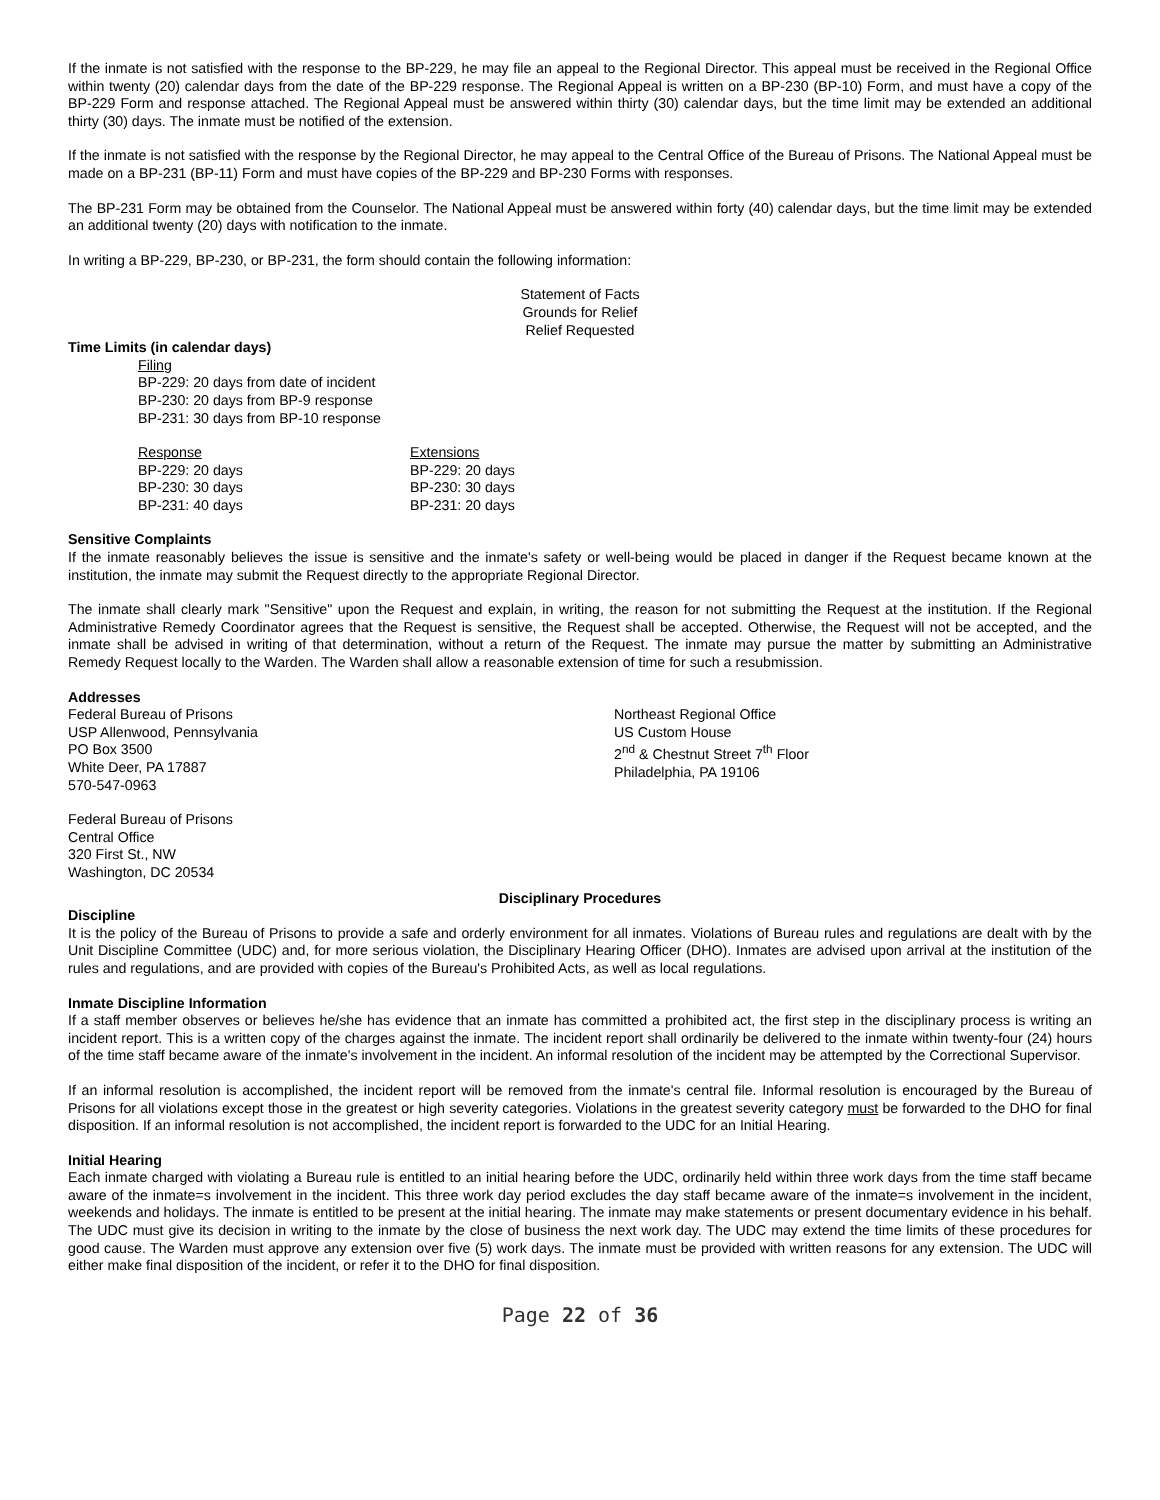If the inmate is not satisfied with the response to the BP-229, he may file an appeal to the Regional Director. This appeal must be received in the Regional Office within twenty (20) calendar days from the date of the BP-229 response. The Regional Appeal is written on a BP-230 (BP-10) Form, and must have a copy of the BP-229 Form and response attached. The Regional Appeal must be answered within thirty (30) calendar days, but the time limit may be extended an additional thirty (30) days. The inmate must be notified of the extension.
If the inmate is not satisfied with the response by the Regional Director, he may appeal to the Central Office of the Bureau of Prisons. The National Appeal must be made on a BP-231 (BP-11) Form and must have copies of the BP-229 and BP-230 Forms with responses.
The BP-231 Form may be obtained from the Counselor. The National Appeal must be answered within forty (40) calendar days, but the time limit may be extended an additional twenty (20) days with notification to the inmate.
In writing a BP-229, BP-230, or BP-231, the form should contain the following information:
Statement of Facts
Grounds for Relief
Relief Requested
Time Limits (in calendar days)
Filing
BP-229: 20 days from date of incident
BP-230: 20 days from BP-9 response
BP-231: 30 days from BP-10 response
Response
BP-229: 20 days
BP-230: 30 days
BP-231: 40 days
Extensions
BP-229: 20 days
BP-230: 30 days
BP-231: 20 days
Sensitive Complaints
If the inmate reasonably believes the issue is sensitive and the inmate's safety or well-being would be placed in danger if the Request became known at the institution, the inmate may submit the Request directly to the appropriate Regional Director.
The inmate shall clearly mark "Sensitive" upon the Request and explain, in writing, the reason for not submitting the Request at the institution. If the Regional Administrative Remedy Coordinator agrees that the Request is sensitive, the Request shall be accepted. Otherwise, the Request will not be accepted, and the inmate shall be advised in writing of that determination, without a return of the Request. The inmate may pursue the matter by submitting an Administrative Remedy Request locally to the Warden. The Warden shall allow a reasonable extension of time for such a resubmission.
Addresses
Federal Bureau of Prisons
USP Allenwood, Pennsylvania
PO Box 3500
White Deer, PA 17887
570-547-0963
Northeast Regional Office
US Custom House
2<sup>nd</sup> & Chestnut Street 7<sup>th</sup> Floor
Philadelphia, PA 19106
Federal Bureau of Prisons
Central Office
320 First St., NW
Washington, DC 20534
Disciplinary Procedures
Discipline
It is the policy of the Bureau of Prisons to provide a safe and orderly environment for all inmates. Violations of Bureau rules and regulations are dealt with by the Unit Discipline Committee (UDC) and, for more serious violation, the Disciplinary Hearing Officer (DHO). Inmates are advised upon arrival at the institution of the rules and regulations, and are provided with copies of the Bureau's Prohibited Acts, as well as local regulations.
Inmate Discipline Information
If a staff member observes or believes he/she has evidence that an inmate has committed a prohibited act, the first step in the disciplinary process is writing an incident report. This is a written copy of the charges against the inmate. The incident report shall ordinarily be delivered to the inmate within twenty-four (24) hours of the time staff became aware of the inmate's involvement in the incident. An informal resolution of the incident may be attempted by the Correctional Supervisor.
If an informal resolution is accomplished, the incident report will be removed from the inmate's central file. Informal resolution is encouraged by the Bureau of Prisons for all violations except those in the greatest or high severity categories. Violations in the greatest severity category must be forwarded to the DHO for final disposition. If an informal resolution is not accomplished, the incident report is forwarded to the UDC for an Initial Hearing.
Initial Hearing
Each inmate charged with violating a Bureau rule is entitled to an initial hearing before the UDC, ordinarily held within three work days from the time staff became aware of the inmate=s involvement in the incident. This three work day period excludes the day staff became aware of the inmate=s involvement in the incident, weekends and holidays. The inmate is entitled to be present at the initial hearing. The inmate may make statements or present documentary evidence in his behalf. The UDC must give its decision in writing to the inmate by the close of business the next work day. The UDC may extend the time limits of these procedures for good cause. The Warden must approve any extension over five (5) work days. The inmate must be provided with written reasons for any extension. The UDC will either make final disposition of the incident, or refer it to the DHO for final disposition.
Page 22 of 36